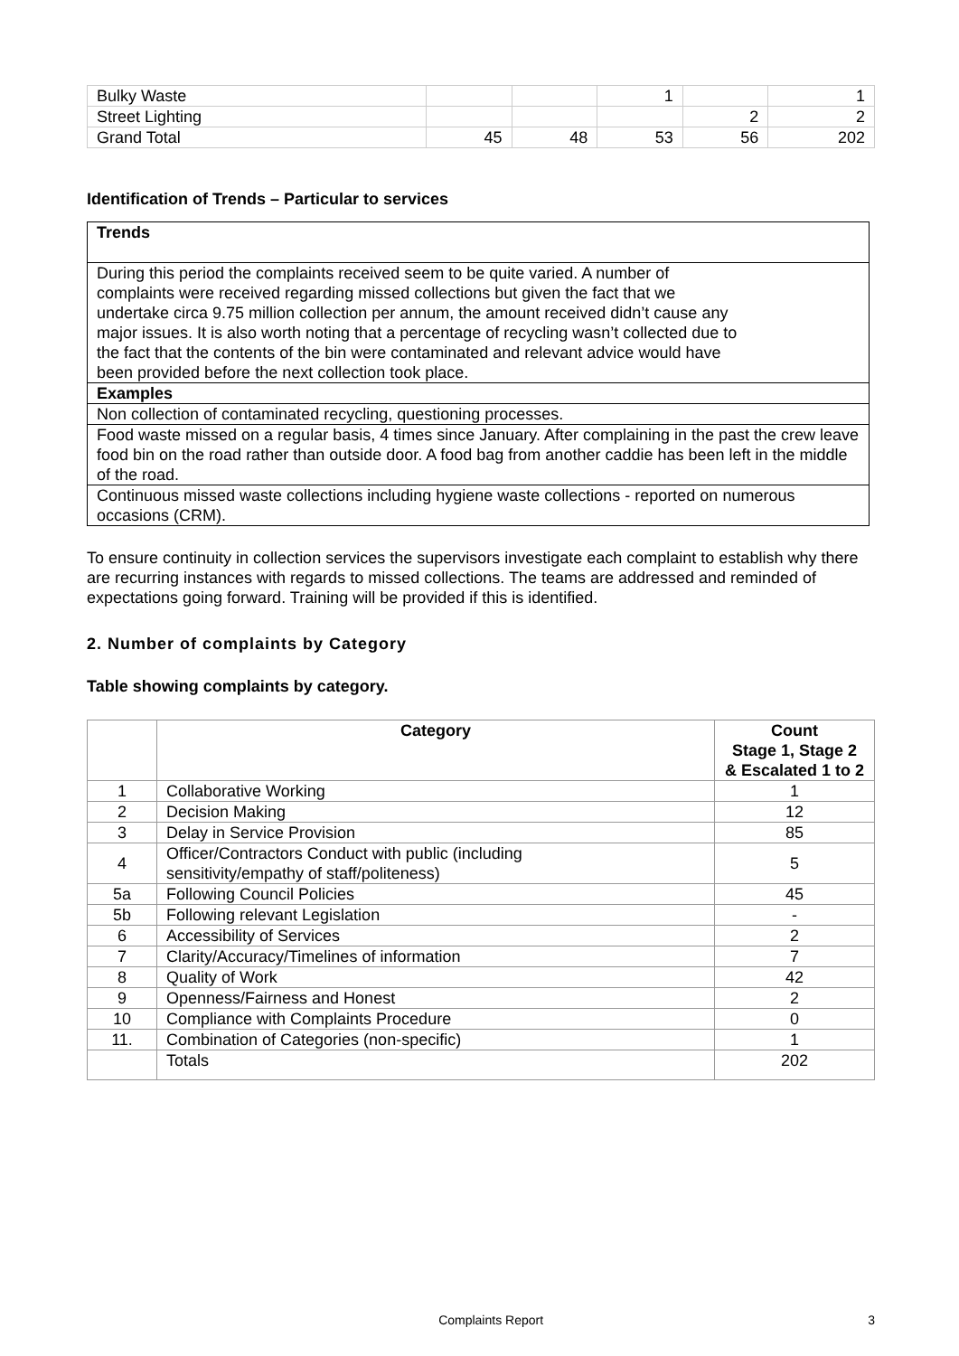| Bulky Waste | | | 1 | | 1 |
| Street Lighting | | | | 2 | 2 |
| Grand Total | 45 | 48 | 53 | 56 | 202 |
Identification of Trends – Particular to services
| Trends |
| During this period the complaints received seem to be quite varied. A number of complaints were received regarding missed collections but given the fact that we undertake circa 9.75 million collection per annum, the amount received didn’t cause any major issues. It is also worth noting that a percentage of recycling wasn’t collected due to the fact that the contents of the bin were contaminated and relevant advice would have been provided before the next collection took place. |
| Examples |
| Non collection of contaminated recycling, questioning processes. |
| Food waste missed on a regular basis, 4 times since January. After complaining in the past the crew leave food bin on the road rather than outside door. A food bag from another caddie has been left in the middle of the road. |
| Continuous missed waste collections including hygiene waste collections - reported on numerous occasions (CRM). |
To ensure continuity in collection services the supervisors investigate each complaint to establish why there are recurring instances with regards to missed collections. The teams are addressed and reminded of expectations going forward. Training will be provided if this is identified.
2. Number of complaints by Category
Table showing complaints by category.
| | Category | Count Stage 1, Stage 2 & Escalated 1 to 2 |
| --- | --- | --- |
| 1 | Collaborative Working | 1 |
| 2 | Decision Making | 12 |
| 3 | Delay in Service Provision | 85 |
| 4 | Officer/Contractors Conduct with public (including sensitivity/empathy of staff/politeness) | 5 |
| 5a | Following Council Policies | 45 |
| 5b | Following relevant Legislation | - |
| 6 | Accessibility of Services | 2 |
| 7 | Clarity/Accuracy/Timelines of information | 7 |
| 8 | Quality of Work | 42 |
| 9 | Openness/Fairness and Honest | 2 |
| 10 | Compliance with Complaints Procedure | 0 |
| 11. | Combination of Categories (non-specific) | 1 |
| | Totals | 202 |
Complaints Report 3